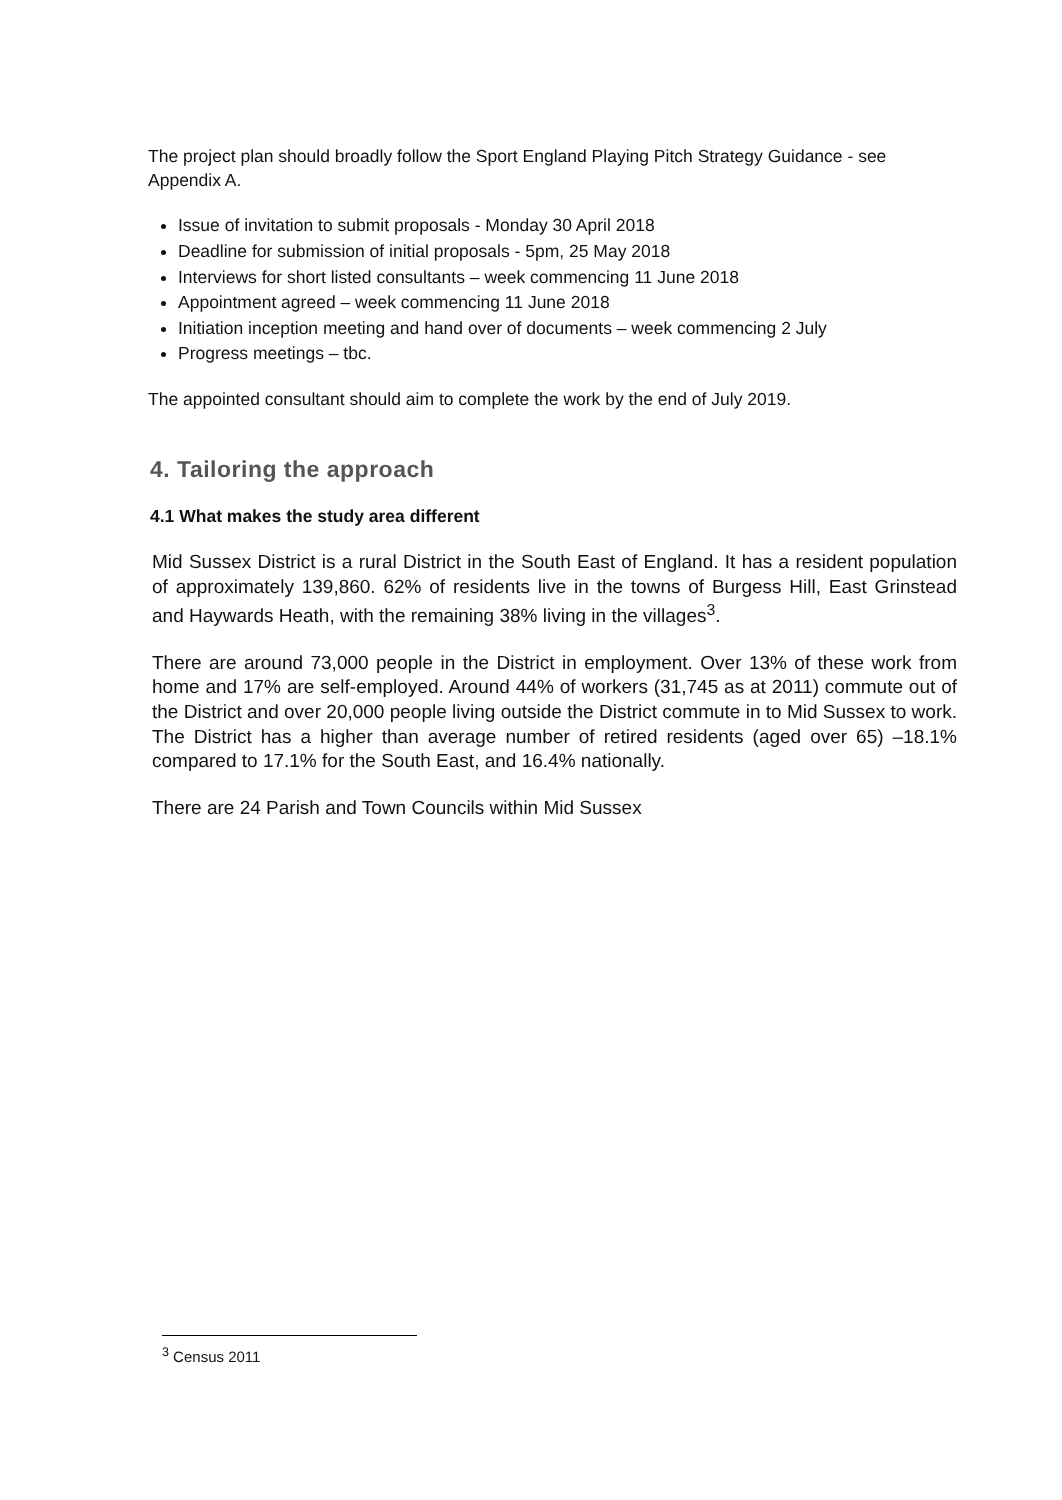The project plan should broadly follow the Sport England Playing Pitch Strategy Guidance - see Appendix A.
Issue of invitation to submit proposals - Monday 30 April 2018
Deadline for submission of initial proposals - 5pm, 25 May 2018
Interviews for short listed consultants – week commencing 11 June 2018
Appointment agreed – week commencing 11 June 2018
Initiation inception meeting and hand over of documents – week commencing 2 July
Progress meetings – tbc.
The appointed consultant should aim to complete the work by the end of July 2019.
4. Tailoring the approach
4.1 What makes the study area different
Mid Sussex District is a rural District in the South East of England. It has a resident population of approximately 139,860. 62% of residents live in the towns of Burgess Hill, East Grinstead and Haywards Heath, with the remaining 38% living in the villages<sup>3</sup>.
There are around 73,000 people in the District in employment. Over 13% of these work from home and 17% are self-employed. Around 44% of workers (31,745 as at 2011) commute out of the District and over 20,000 people living outside the District commute in to Mid Sussex to work. The District has a higher than average number of retired residents (aged over 65) –18.1% compared to 17.1% for the South East, and 16.4% nationally.
There are 24 Parish and Town Councils within Mid Sussex
<sup>3</sup> Census 2011